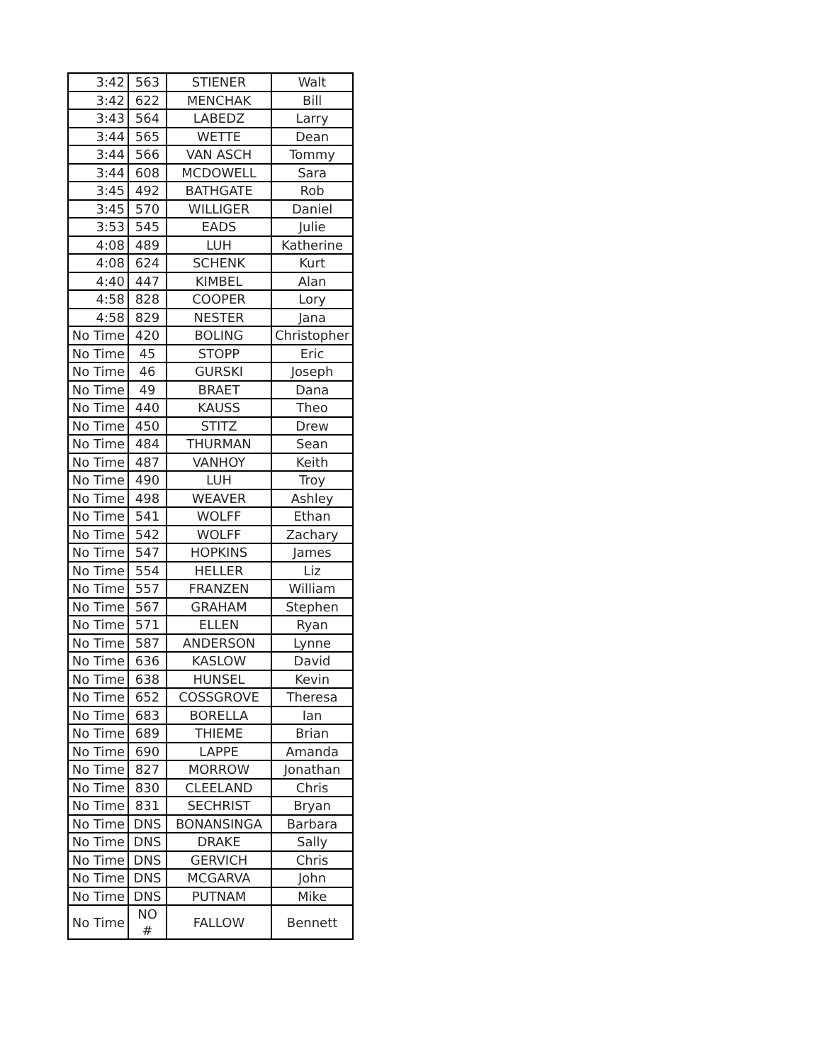| 3:42 | 563 | STIENER | Walt |
| 3:42 | 622 | MENCHAK | Bill |
| 3:43 | 564 | LABEDZ | Larry |
| 3:44 | 565 | WETTE | Dean |
| 3:44 | 566 | VAN ASCH | Tommy |
| 3:44 | 608 | MCDOWELL | Sara |
| 3:45 | 492 | BATHGATE | Rob |
| 3:45 | 570 | WILLIGER | Daniel |
| 3:53 | 545 | EADS | Julie |
| 4:08 | 489 | LUH | Katherine |
| 4:08 | 624 | SCHENK | Kurt |
| 4:40 | 447 | KIMBEL | Alan |
| 4:58 | 828 | COOPER | Lory |
| 4:58 | 829 | NESTER | Jana |
| No Time | 420 | BOLING | Christopher |
| No Time | 45 | STOPP | Eric |
| No Time | 46 | GURSKI | Joseph |
| No Time | 49 | BRAET | Dana |
| No Time | 440 | KAUSS | Theo |
| No Time | 450 | STITZ | Drew |
| No Time | 484 | THURMAN | Sean |
| No Time | 487 | VANHOY | Keith |
| No Time | 490 | LUH | Troy |
| No Time | 498 | WEAVER | Ashley |
| No Time | 541 | WOLFF | Ethan |
| No Time | 542 | WOLFF | Zachary |
| No Time | 547 | HOPKINS | James |
| No Time | 554 | HELLER | Liz |
| No Time | 557 | FRANZEN | William |
| No Time | 567 | GRAHAM | Stephen |
| No Time | 571 | ELLEN | Ryan |
| No Time | 587 | ANDERSON | Lynne |
| No Time | 636 | KASLOW | David |
| No Time | 638 | HUNSEL | Kevin |
| No Time | 652 | COSSGROVE | Theresa |
| No Time | 683 | BORELLA | Ian |
| No Time | 689 | THIEME | Brian |
| No Time | 690 | LAPPE | Amanda |
| No Time | 827 | MORROW | Jonathan |
| No Time | 830 | CLEELAND | Chris |
| No Time | 831 | SECHRIST | Bryan |
| No Time | DNS | BONANSINGA | Barbara |
| No Time | DNS | DRAKE | Sally |
| No Time | DNS | GERVICH | Chris |
| No Time | DNS | MCGARVA | John |
| No Time | DNS | PUTNAM | Mike |
| No Time | NO # | FALLOW | Bennett |